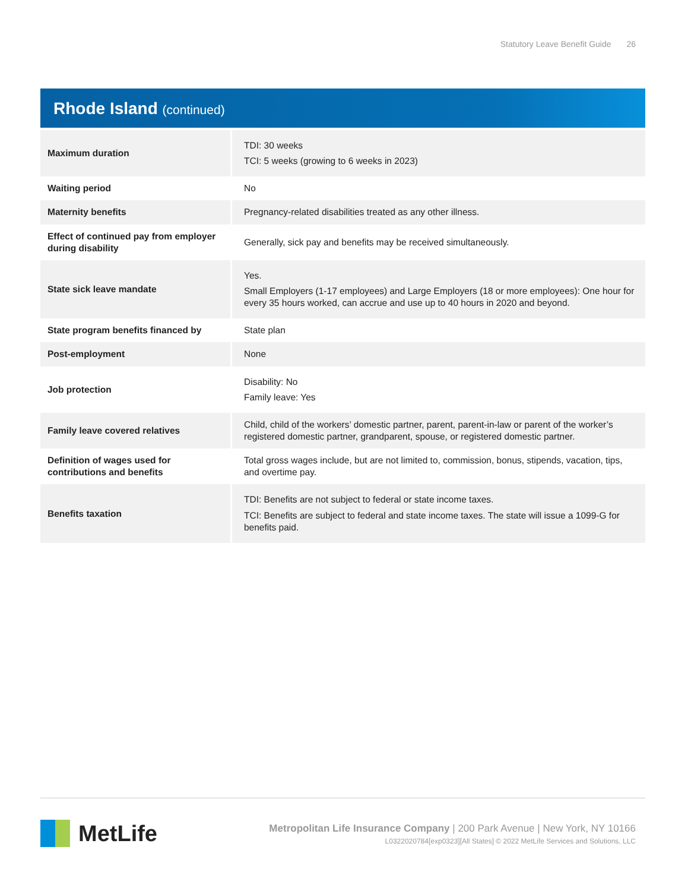Statutory Leave Benefit Guide 26
Rhode Island (continued)
| Maximum duration | TDI: 30 weeks TCI: 5 weeks (growing to 6 weeks in 2023) |
| Waiting period | No |
| Maternity benefits | Pregnancy-related disabilities treated as any other illness. |
| Effect of continued pay from employer during disability | Generally, sick pay and benefits may be received simultaneously. |
| State sick leave mandate | Yes. Small Employers (1-17 employees) and Large Employers (18 or more employees): One hour for every 35 hours worked, can accrue and use up to 40 hours in 2020 and beyond. |
| State program benefits financed by | State plan |
| Post-employment | None |
| Job protection | Disability: No Family leave: Yes |
| Family leave covered relatives | Child, child of the workers’ domestic partner, parent, parent-in-law or parent of the worker’s registered domestic partner, grandparent, spouse, or registered domestic partner. |
| Definition of wages used for contributions and benefits | Total gross wages include, but are not limited to, commission, bonus, stipends, vacation, tips, and overtime pay. |
| Benefits taxation | TDI: Benefits are not subject to federal or state income taxes. TCI: Benefits are subject to federal and state income taxes. The state will issue a 1099-G for benefits paid. |
MetLife
Metropolitan Life Insurance Company | 200 Park Avenue | New York, NY 10166
L0322020784[exp0323][All States] © 2022 MetLife Services and Solutions, LLC